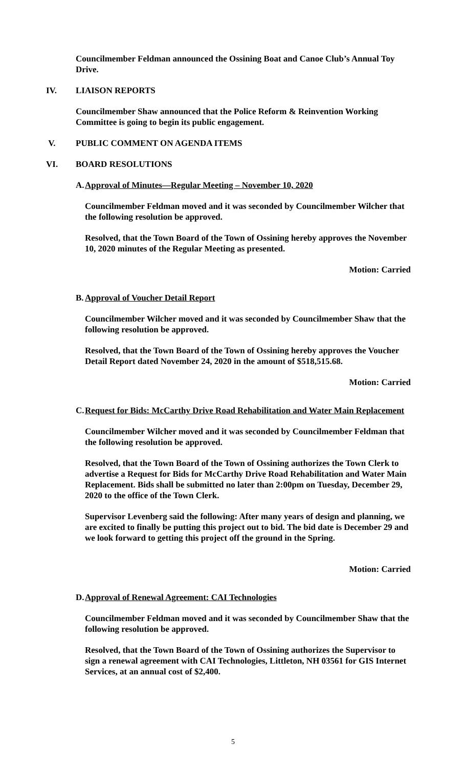Councilmember Feldman announced the Ossining Boat and Canoe Club’s Annual Toy Drive.
IV. LIAISON REPORTS
Councilmember Shaw announced that the Police Reform & Reinvention Working Committee is going to begin its public engagement.
V. PUBLIC COMMENT ON AGENDA ITEMS
VI. BOARD RESOLUTIONS
A. Approval of Minutes—Regular Meeting – November 10, 2020
Councilmember Feldman moved and it was seconded by Councilmember Wilcher that the following resolution be approved.
Resolved, that the Town Board of the Town of Ossining hereby approves the November 10, 2020 minutes of the Regular Meeting as presented.
Motion: Carried
B. Approval of Voucher Detail Report
Councilmember Wilcher moved and it was seconded by Councilmember Shaw that the following resolution be approved.
Resolved, that the Town Board of the Town of Ossining hereby approves the Voucher Detail Report dated November 24, 2020 in the amount of $518,515.68.
Motion: Carried
C. Request for Bids: McCarthy Drive Road Rehabilitation and Water Main Replacement
Councilmember Wilcher moved and it was seconded by Councilmember Feldman that the following resolution be approved.
Resolved, that the Town Board of the Town of Ossining authorizes the Town Clerk to advertise a Request for Bids for McCarthy Drive Road Rehabilitation and Water Main Replacement. Bids shall be submitted no later than 2:00pm on Tuesday, December 29, 2020 to the office of the Town Clerk.
Supervisor Levenberg said the following: After many years of design and planning, we are excited to finally be putting this project out to bid. The bid date is December 29 and we look forward to getting this project off the ground in the Spring.
Motion: Carried
D. Approval of Renewal Agreement: CAI Technologies
Councilmember Feldman moved and it was seconded by Councilmember Shaw that the following resolution be approved.
Resolved, that the Town Board of the Town of Ossining authorizes the Supervisor to sign a renewal agreement with CAI Technologies, Littleton, NH 03561 for GIS Internet Services, at an annual cost of $2,400.
5